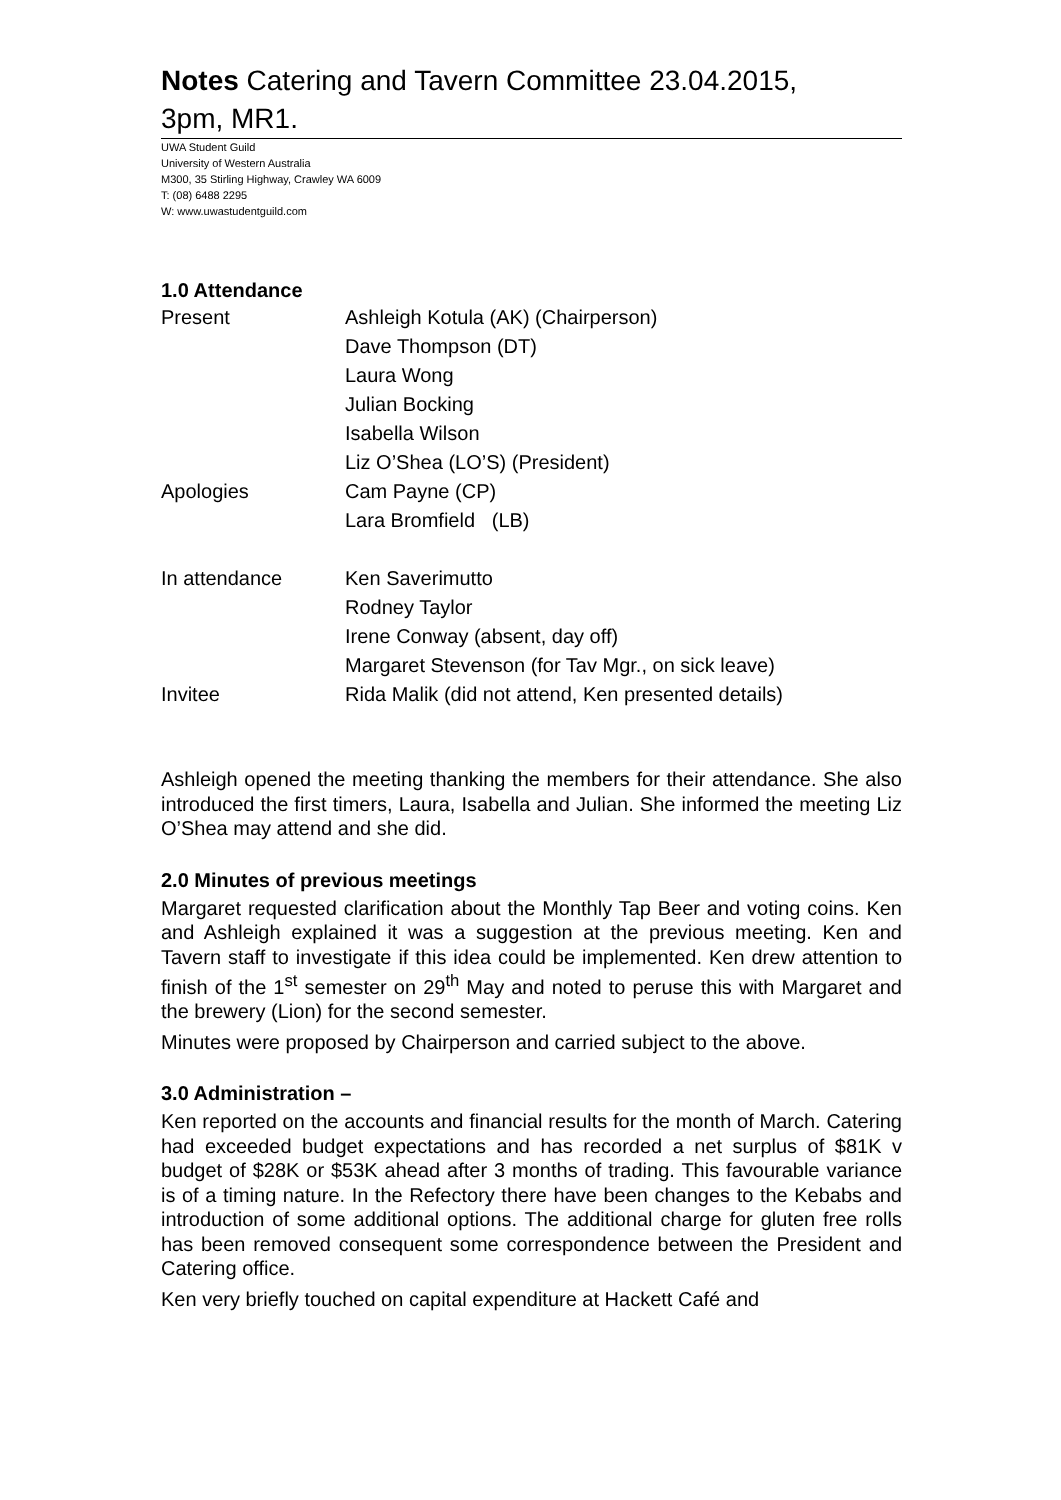Notes Catering and Tavern Committee 23.04.2015,
3pm, MR1.
UWA Student Guild
University of Western Australia
M300, 35 Stirling Highway, Crawley WA 6009
T: (08) 6488 2295
W: www.uwastudentguild.com
1.0 Attendance
| Present | Ashleigh Kotula (AK) (Chairperson) |
| | Dave Thompson (DT) |
| | Laura Wong |
| | Julian Bocking |
| | Isabella Wilson |
| | Liz O’Shea (LO’S) (President) |
| Apologies | Cam Payne (CP) |
| | Lara Bromfield (LB) |
| In attendance | Ken Saverimutto |
| | Rodney Taylor |
| | Irene Conway (absent, day off) |
| | Margaret Stevenson (for Tav Mgr., on sick leave) |
| Invitee | Rida Malik (did not attend, Ken presented details) |
Ashleigh opened the meeting thanking the members for their attendance. She also introduced the first timers, Laura, Isabella and Julian. She informed the meeting Liz O’Shea may attend and she did.
2.0 Minutes of previous meetings
Margaret requested clarification about the Monthly Tap Beer and voting coins. Ken and Ashleigh explained it was a suggestion at the previous meeting. Ken and Tavern staff to investigate if this idea could be implemented. Ken drew attention to finish of the 1<sup>st</sup> semester on 29<sup>th</sup> May and noted to peruse this with Margaret and the brewery (Lion) for the second semester.
Minutes were proposed by Chairperson and carried subject to the above.
3.0 Administration –
Ken reported on the accounts and financial results for the month of March. Catering had exceeded budget expectations and has recorded a net surplus of $81K v budget of $28K or $53K ahead after 3 months of trading. This favourable variance is of a timing nature. In the Refectory there have been changes to the Kebabs and introduction of some additional options. The additional charge for gluten free rolls has been removed consequent some correspondence between the President and Catering office.
Ken very briefly touched on capital expenditure at Hackett Café and